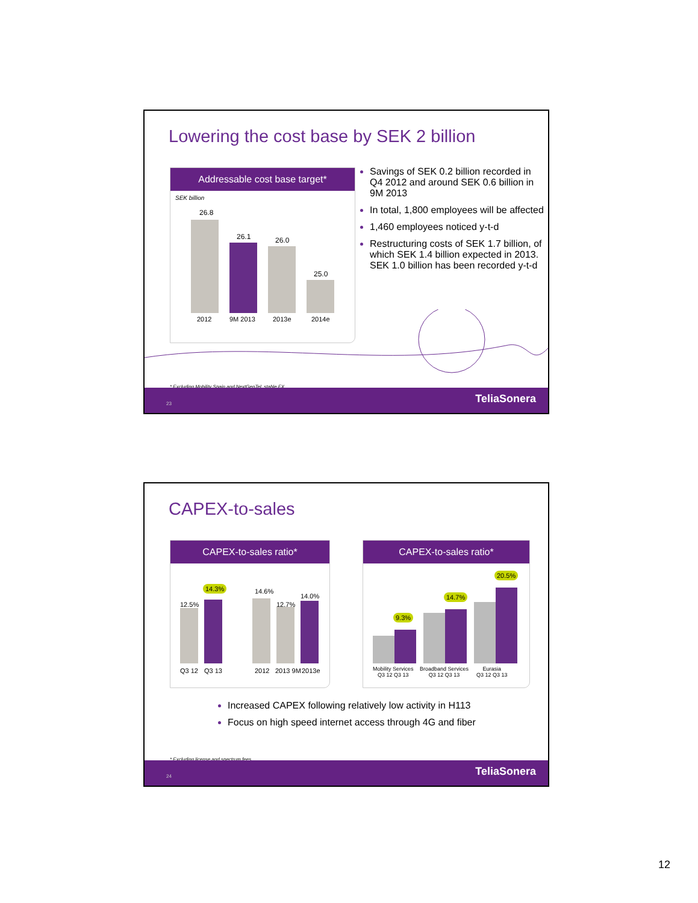Lowering the cost base by SEK 2 billion
Addressable cost base target*
SEK billion
26.8
26.1 26.0
25.0
2012 9M 2013 2013e 2014e
Savings of SEK 0.2 billion recorded in Q4 2012 and around SEK 0.6 billion in 9M 2013
In total, 1,800 employees will be affected
1,460 employees noticed y-t-d
Restructuring costs of SEK 1.7 billion, of which SEK 1.4 billion expected in 2013. SEK 1.0 billion has been recorded y-t-d
* Excluding Mobility Spain and NextGenTel, stable FX
23 TeliaSonera
CAPEX-to-sales
CAPEX-to-sales ratio*
12.5%
14.3% 14.6%
12.7%
14.0%
Q3 12 Q3 13 2012 2013 9M 2013e
CAPEX-to-sales ratio*
9.3%
14.7%
20.5%
Mobility Services
Q3 12 Q3 13
Broadband Services
Q3 12 Q3 13
Eurasia
Q3 12 Q3 13
Increased CAPEX following relatively low activity in H113
Focus on high speed internet access through 4G and fiber
* Excluding license and spectrum fees
24 TeliaSonera
12